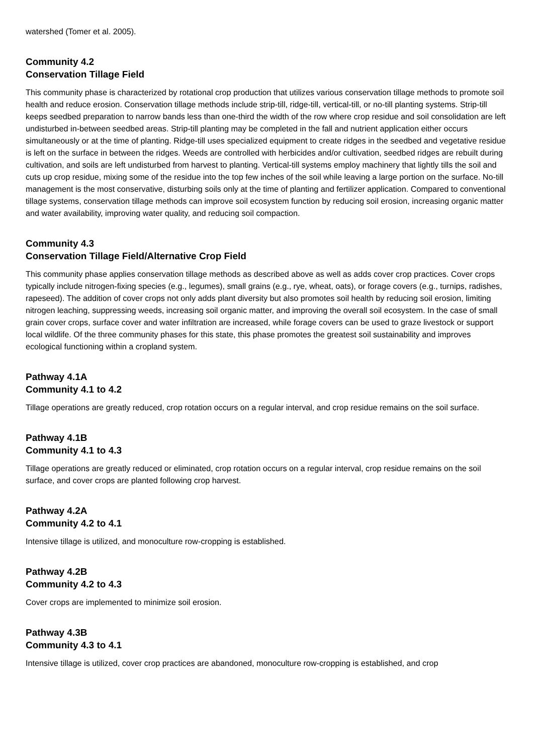watershed (Tomer et al. 2005).
Community 4.2
Conservation Tillage Field
This community phase is characterized by rotational crop production that utilizes various conservation tillage methods to promote soil health and reduce erosion. Conservation tillage methods include strip-till, ridge-till, vertical-till, or no-till planting systems. Strip-till keeps seedbed preparation to narrow bands less than one-third the width of the row where crop residue and soil consolidation are left undisturbed in-between seedbed areas. Strip-till planting may be completed in the fall and nutrient application either occurs simultaneously or at the time of planting. Ridge-till uses specialized equipment to create ridges in the seedbed and vegetative residue is left on the surface in between the ridges. Weeds are controlled with herbicides and/or cultivation, seedbed ridges are rebuilt during cultivation, and soils are left undisturbed from harvest to planting. Vertical-till systems employ machinery that lightly tills the soil and cuts up crop residue, mixing some of the residue into the top few inches of the soil while leaving a large portion on the surface. No-till management is the most conservative, disturbing soils only at the time of planting and fertilizer application. Compared to conventional tillage systems, conservation tillage methods can improve soil ecosystem function by reducing soil erosion, increasing organic matter and water availability, improving water quality, and reducing soil compaction.
Community 4.3
Conservation Tillage Field/Alternative Crop Field
This community phase applies conservation tillage methods as described above as well as adds cover crop practices. Cover crops typically include nitrogen-fixing species (e.g., legumes), small grains (e.g., rye, wheat, oats), or forage covers (e.g., turnips, radishes, rapeseed). The addition of cover crops not only adds plant diversity but also promotes soil health by reducing soil erosion, limiting nitrogen leaching, suppressing weeds, increasing soil organic matter, and improving the overall soil ecosystem. In the case of small grain cover crops, surface cover and water infiltration are increased, while forage covers can be used to graze livestock or support local wildlife. Of the three community phases for this state, this phase promotes the greatest soil sustainability and improves ecological functioning within a cropland system.
Pathway 4.1A
Community 4.1 to 4.2
Tillage operations are greatly reduced, crop rotation occurs on a regular interval, and crop residue remains on the soil surface.
Pathway 4.1B
Community 4.1 to 4.3
Tillage operations are greatly reduced or eliminated, crop rotation occurs on a regular interval, crop residue remains on the soil surface, and cover crops are planted following crop harvest.
Pathway 4.2A
Community 4.2 to 4.1
Intensive tillage is utilized, and monoculture row-cropping is established.
Pathway 4.2B
Community 4.2 to 4.3
Cover crops are implemented to minimize soil erosion.
Pathway 4.3B
Community 4.3 to 4.1
Intensive tillage is utilized, cover crop practices are abandoned, monoculture row-cropping is established, and crop